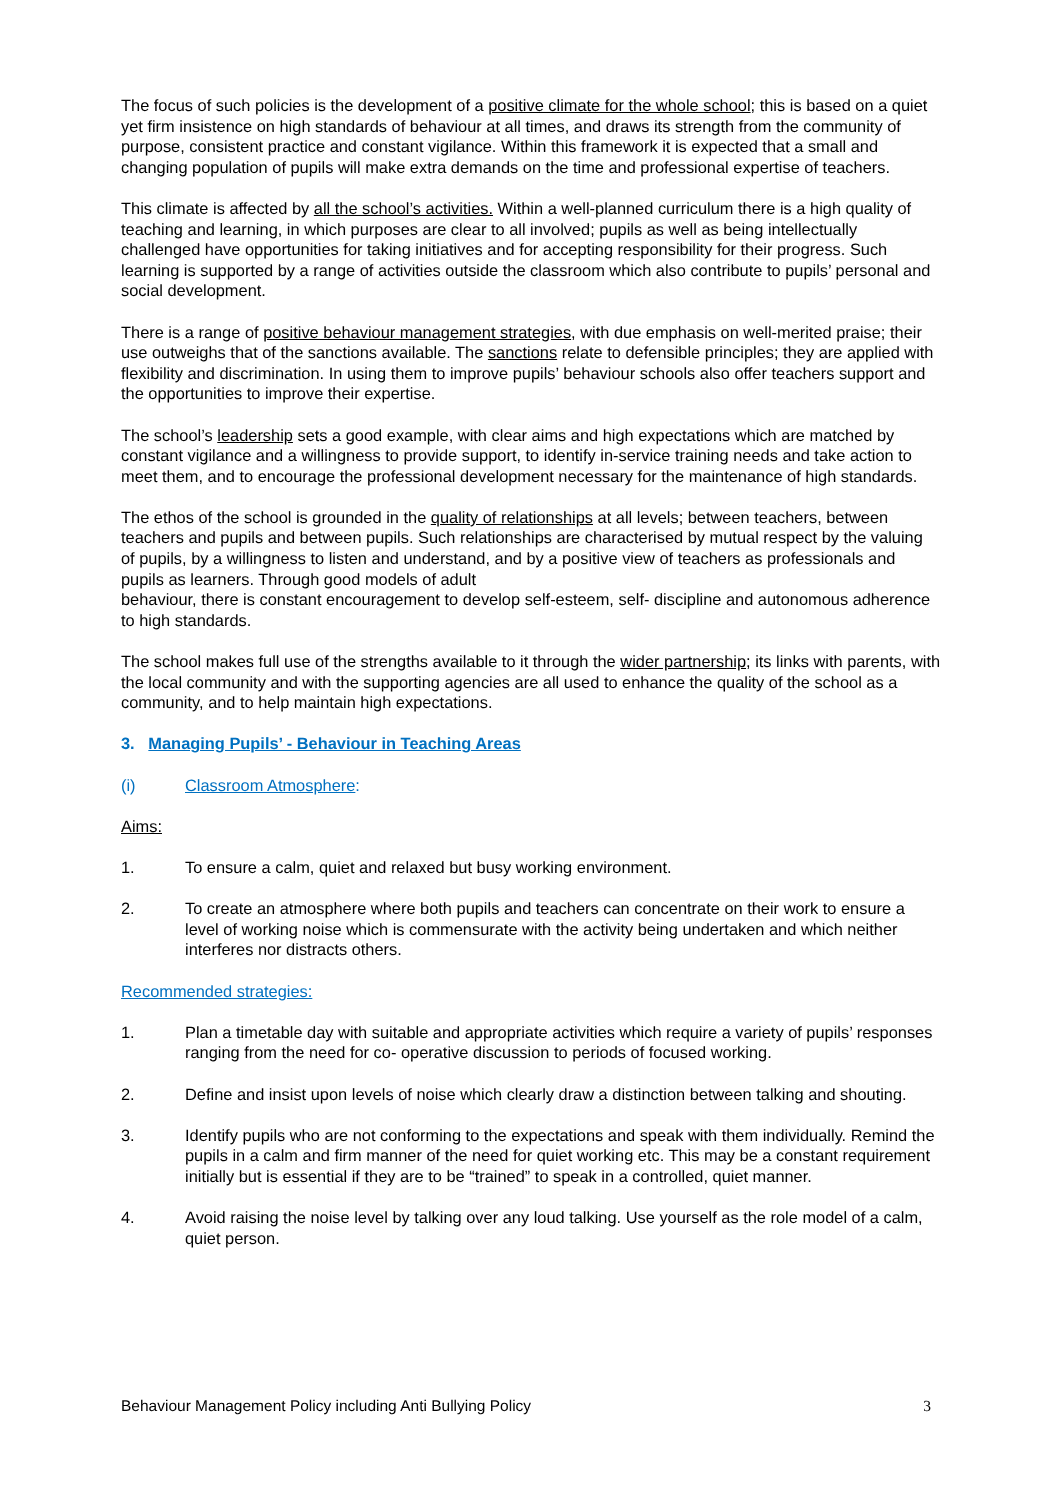The focus of such policies is the development of a positive climate for the whole school; this is based on a quiet yet firm insistence on high standards of behaviour at all times, and draws its strength from the community of purpose, consistent practice and constant vigilance. Within this framework it is expected that a small and changing population of pupils will make extra demands on the time and professional expertise of teachers.
This climate is affected by all the school’s activities. Within a well-planned curriculum there is a high quality of teaching and learning, in which purposes are clear to all involved; pupils as well as being intellectually challenged have opportunities for taking initiatives and for accepting responsibility for their progress. Such learning is supported by a range of activities outside the classroom which also contribute to pupils’ personal and social development.
There is a range of positive behaviour management strategies, with due emphasis on well-merited praise; their use outweighs that of the sanctions available. The sanctions relate to defensible principles; they are applied with flexibility and discrimination. In using them to improve pupils’ behaviour schools also offer teachers support and the opportunities to improve their expertise.
The school’s leadership sets a good example, with clear aims and high expectations which are matched by constant vigilance and a willingness to provide support, to identify in-service training needs and take action to meet them, and to encourage the professional development necessary for the maintenance of high standards.
The ethos of the school is grounded in the quality of relationships at all levels; between teachers, between teachers and pupils and between pupils. Such relationships are characterised by mutual respect by the valuing of pupils, by a willingness to listen and understand, and by a positive view of teachers as professionals and pupils as learners. Through good models of adult
behaviour, there is constant encouragement to develop self-esteem, self- discipline and autonomous adherence to high standards.
The school makes full use of the strengths available to it through the wider partnership; its links with parents, with the local community and with the supporting agencies are all used to enhance the quality of the school as a community, and to help maintain high expectations.
3. Managing Pupils’ - Behaviour in Teaching Areas
(i) Classroom Atmosphere:
Aims:
1. To ensure a calm, quiet and relaxed but busy working environment.
2. To create an atmosphere where both pupils and teachers can concentrate on their work to ensure a level of working noise which is commensurate with the activity being undertaken and which neither interferes nor distracts others.
Recommended strategies:
1. Plan a timetable day with suitable and appropriate activities which require a variety of pupils’ responses ranging from the need for co- operative discussion to periods of focused working.
2. Define and insist upon levels of noise which clearly draw a distinction between talking and shouting.
3. Identify pupils who are not conforming to the expectations and speak with them individually. Remind the pupils in a calm and firm manner of the need for quiet working etc. This may be a constant requirement initially but is essential if they are to be “trained” to speak in a controlled, quiet manner.
4. Avoid raising the noise level by talking over any loud talking. Use yourself as the role model of a calm, quiet person.
Behaviour Management Policy including Anti Bullying Policy 3